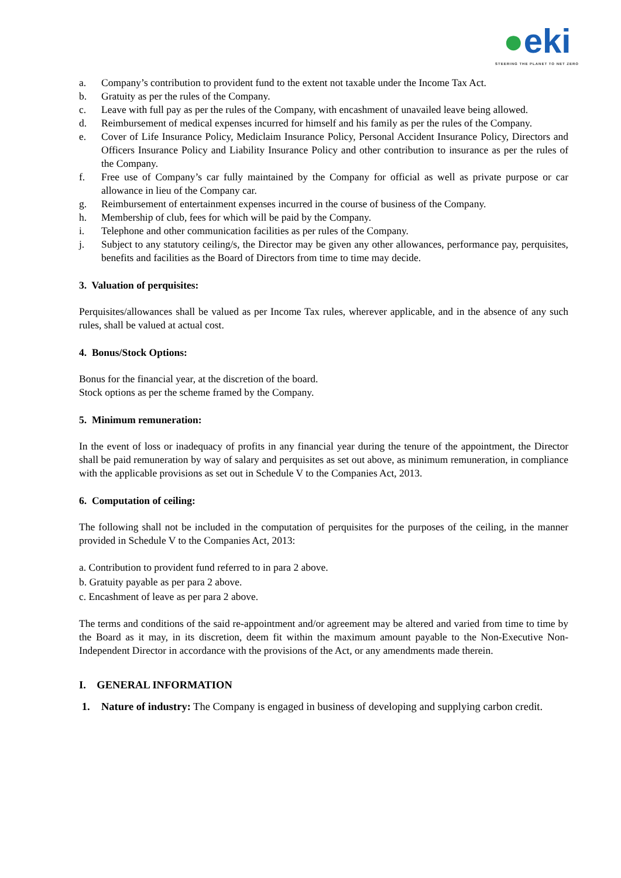●eki
STEERING THE PLANET TO NET ZERO
a. Company’s contribution to provident fund to the extent not taxable under the Income Tax Act.
b. Gratuity as per the rules of the Company.
c. Leave with full pay as per the rules of the Company, with encashment of unavailed leave being allowed.
d. Reimbursement of medical expenses incurred for himself and his family as per the rules of the Company.
e. Cover of Life Insurance Policy, Mediclaim Insurance Policy, Personal Accident Insurance Policy, Directors and Officers Insurance Policy and Liability Insurance Policy and other contribution to insurance as per the rules of the Company.
f. Free use of Company’s car fully maintained by the Company for official as well as private purpose or car allowance in lieu of the Company car.
g. Reimbursement of entertainment expenses incurred in the course of business of the Company.
h. Membership of club, fees for which will be paid by the Company.
i. Telephone and other communication facilities as per rules of the Company.
j. Subject to any statutory ceiling/s, the Director may be given any other allowances, performance pay, perquisites, benefits and facilities as the Board of Directors from time to time may decide.
3. Valuation of perquisites:
Perquisites/allowances shall be valued as per Income Tax rules, wherever applicable, and in the absence of any such rules, shall be valued at actual cost.
4. Bonus/Stock Options:
Bonus for the financial year, at the discretion of the board.
Stock options as per the scheme framed by the Company.
5. Minimum remuneration:
In the event of loss or inadequacy of profits in any financial year during the tenure of the appointment, the Director shall be paid remuneration by way of salary and perquisites as set out above, as minimum remuneration, in compliance with the applicable provisions as set out in Schedule V to the Companies Act, 2013.
6. Computation of ceiling:
The following shall not be included in the computation of perquisites for the purposes of the ceiling, in the manner provided in Schedule V to the Companies Act, 2013:
a. Contribution to provident fund referred to in para 2 above.
b. Gratuity payable as per para 2 above.
c. Encashment of leave as per para 2 above.
The terms and conditions of the said re-appointment and/or agreement may be altered and varied from time to time by the Board as it may, in its discretion, deem fit within the maximum amount payable to the Non-Executive Non-Independent Director in accordance with the provisions of the Act, or any amendments made therein.
I. GENERAL INFORMATION
1. Nature of industry: The Company is engaged in business of developing and supplying carbon credit.